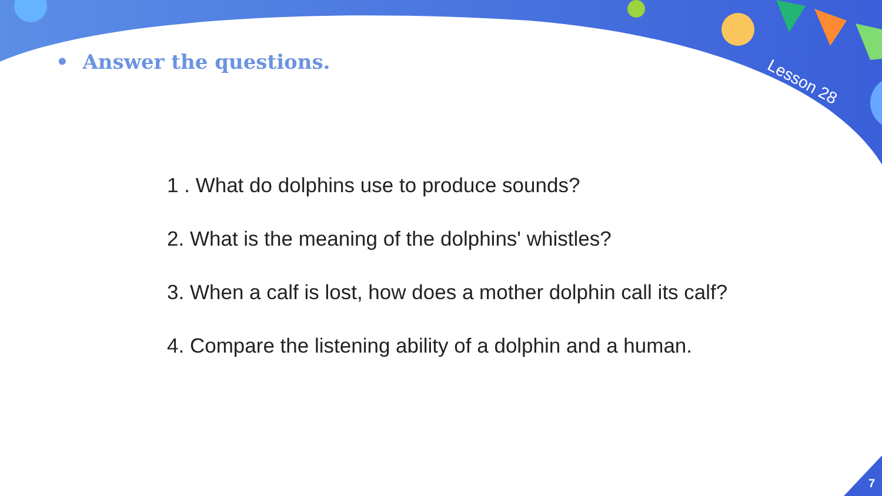• Answer the questions. Lesson 28
1 . What do dolphins use to produce sounds?
2. What is the meaning of the dolphins' whistles?
3. When a calf is lost, how does a mother dolphin call its calf?
4. Compare the listening ability of a dolphin and a human.
7